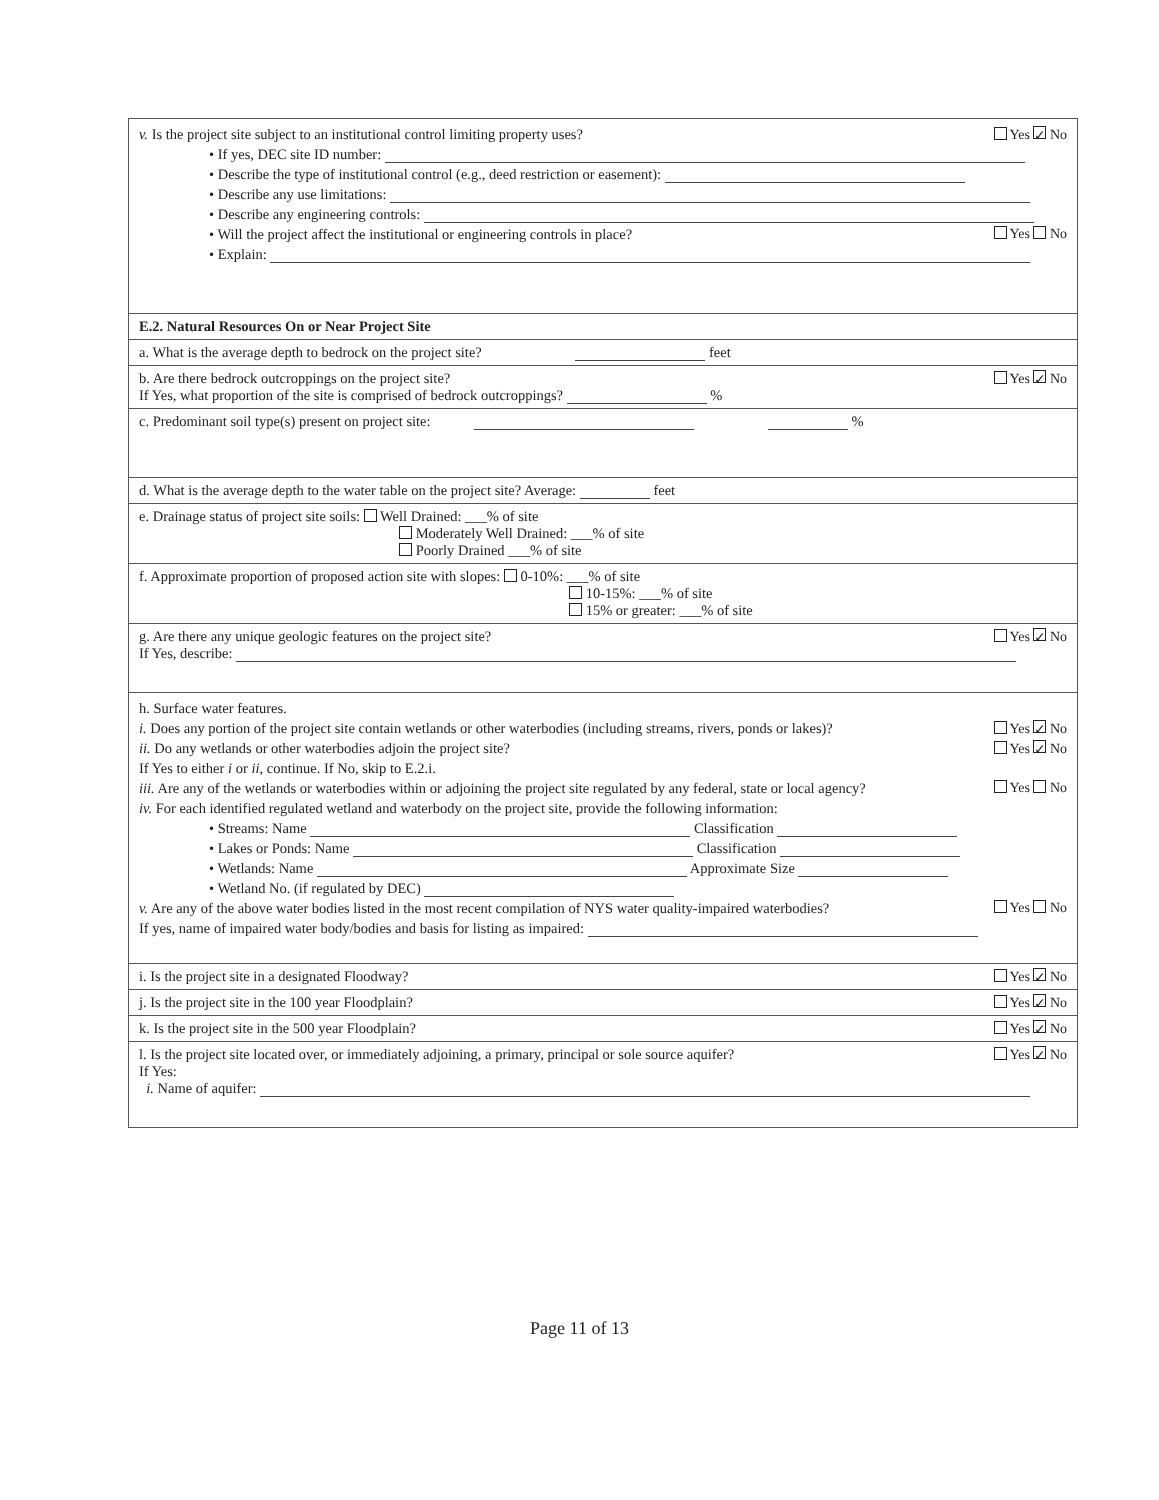Yes ✓ No v. Is the project site subject to an institutional control limiting property uses?
• If yes, DEC site ID number:
• Describe the type of institutional control (e.g., deed restriction or easement):
• Describe any use limitations:
• Describe any engineering controls:
Yes No • Will the project affect the institutional or engineering controls in place?
• Explain:
E.2. Natural Resources On or Near Project Site
a. What is the average depth to bedrock on the project site? feet
Yes ✓ No b. Are there bedrock outcroppings on the project site?
If Yes, what proportion of the site is comprised of bedrock outcroppings? %
c. Predominant soil type(s) present on project site: %
d. What is the average depth to the water table on the project site? Average: feet
e. Drainage status of project site soils: Well Drained: ___% of site
Moderately Well Drained: ___% of site
Poorly Drained ___% of site
f. Approximate proportion of proposed action site with slopes: 0-10%: ___% of site
10-15%: ___% of site
15% or greater: ___% of site
Yes ✓ No g. Are there any unique geologic features on the project site?
If Yes, describe:
h. Surface water features.
Yes ✓ No i. Does any portion of the project site contain wetlands or other waterbodies (including streams, rivers, ponds or lakes)?
Yes ✓ No ii. Do any wetlands or other waterbodies adjoin the project site?
If Yes to either i or ii, continue. If No, skip to E.2.i.
Yes No iii. Are any of the wetlands or waterbodies within or adjoining the project site regulated by any federal, state or local agency?
iv. For each identified regulated wetland and waterbody on the project site, provide the following information:
• Streams: Name Classification
• Lakes or Ponds: Name Classification
• Wetlands: Name Approximate Size
• Wetland No. (if regulated by DEC)
Yes No v. Are any of the above water bodies listed in the most recent compilation of NYS water quality-impaired waterbodies?
If yes, name of impaired water body/bodies and basis for listing as impaired:
Yes ✓ No i. Is the project site in a designated Floodway?
Yes ✓ No j. Is the project site in the 100 year Floodplain?
Yes ✓ No k. Is the project site in the 500 year Floodplain?
Yes ✓ No l. Is the project site located over, or immediately adjoining, a primary, principal or sole source aquifer?
If Yes:
i. Name of aquifer:
Page 11 of 13